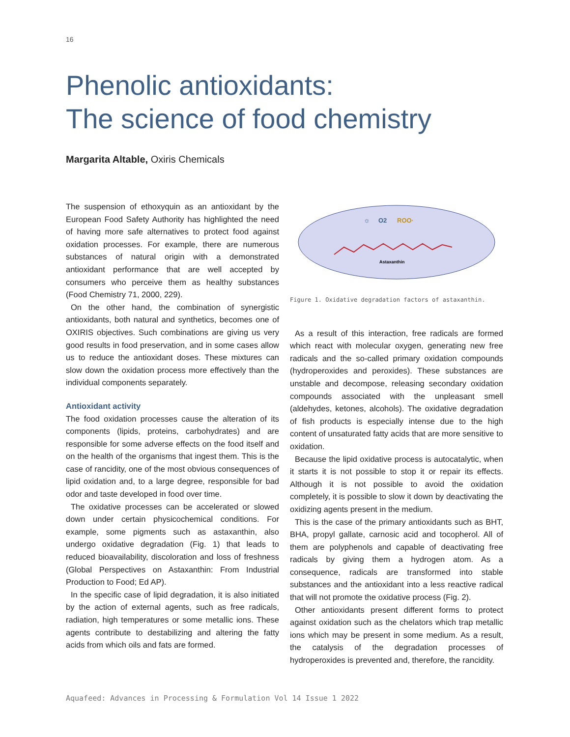16
Phenolic antioxidants:
The science of food chemistry
Margarita Altable, Oxiris Chemicals
The suspension of ethoxyquin as an antioxidant by the European Food Safety Authority has highlighted the need of having more safe alternatives to protect food against oxidation processes. For example, there are numerous substances of natural origin with a demonstrated antioxidant performance that are well accepted by consumers who perceive them as healthy substances (Food Chemistry 71, 2000, 229).
On the other hand, the combination of synergistic antioxidants, both natural and synthetics, becomes one of OXIRIS objectives. Such combinations are giving us very good results in food preservation, and in some cases allow us to reduce the antioxidant doses. These mixtures can slow down the oxidation process more effectively than the individual components separately.
Antioxidant activity
The food oxidation processes cause the alteration of its components (lipids, proteins, carbohydrates) and are responsible for some adverse effects on the food itself and on the health of the organisms that ingest them. This is the case of rancidity, one of the most obvious consequences of lipid oxidation and, to a large degree, responsible for bad odor and taste developed in food over time.
The oxidative processes can be accelerated or slowed down under certain physicochemical conditions. For example, some pigments such as astaxanthin, also undergo oxidative degradation (Fig. 1) that leads to reduced bioavailability, discoloration and loss of freshness (Global Perspectives on Astaxanthin: From Industrial Production to Food; Ed AP).
In the specific case of lipid degradation, it is also initiated by the action of external agents, such as free radicals, radiation, high temperatures or some metallic ions. These agents contribute to destabilizing and altering the fatty acids from which oils and fats are formed.
☼
O2
ROO·
Astaxanthin
Figure 1. Oxidative degradation factors of astaxanthin.
As a result of this interaction, free radicals are formed which react with molecular oxygen, generating new free radicals and the so-called primary oxidation compounds (hydroperoxides and peroxides). These substances are unstable and decompose, releasing secondary oxidation compounds associated with the unpleasant smell (aldehydes, ketones, alcohols). The oxidative degradation of fish products is especially intense due to the high content of unsaturated fatty acids that are more sensitive to oxidation.
Because the lipid oxidative process is autocatalytic, when it starts it is not possible to stop it or repair its effects. Although it is not possible to avoid the oxidation completely, it is possible to slow it down by deactivating the oxidizing agents present in the medium.
This is the case of the primary antioxidants such as BHT, BHA, propyl gallate, carnosic acid and tocopherol. All of them are polyphenols and capable of deactivating free radicals by giving them a hydrogen atom. As a consequence, radicals are transformed into stable substances and the antioxidant into a less reactive radical that will not promote the oxidative process (Fig. 2).
Other antioxidants present different forms to protect against oxidation such as the chelators which trap metallic ions which may be present in some medium. As a result, the catalysis of the degradation processes of hydroperoxides is prevented and, therefore, the rancidity.
Aquafeed: Advances in Processing & Formulation Vol 14 Issue 1 2022